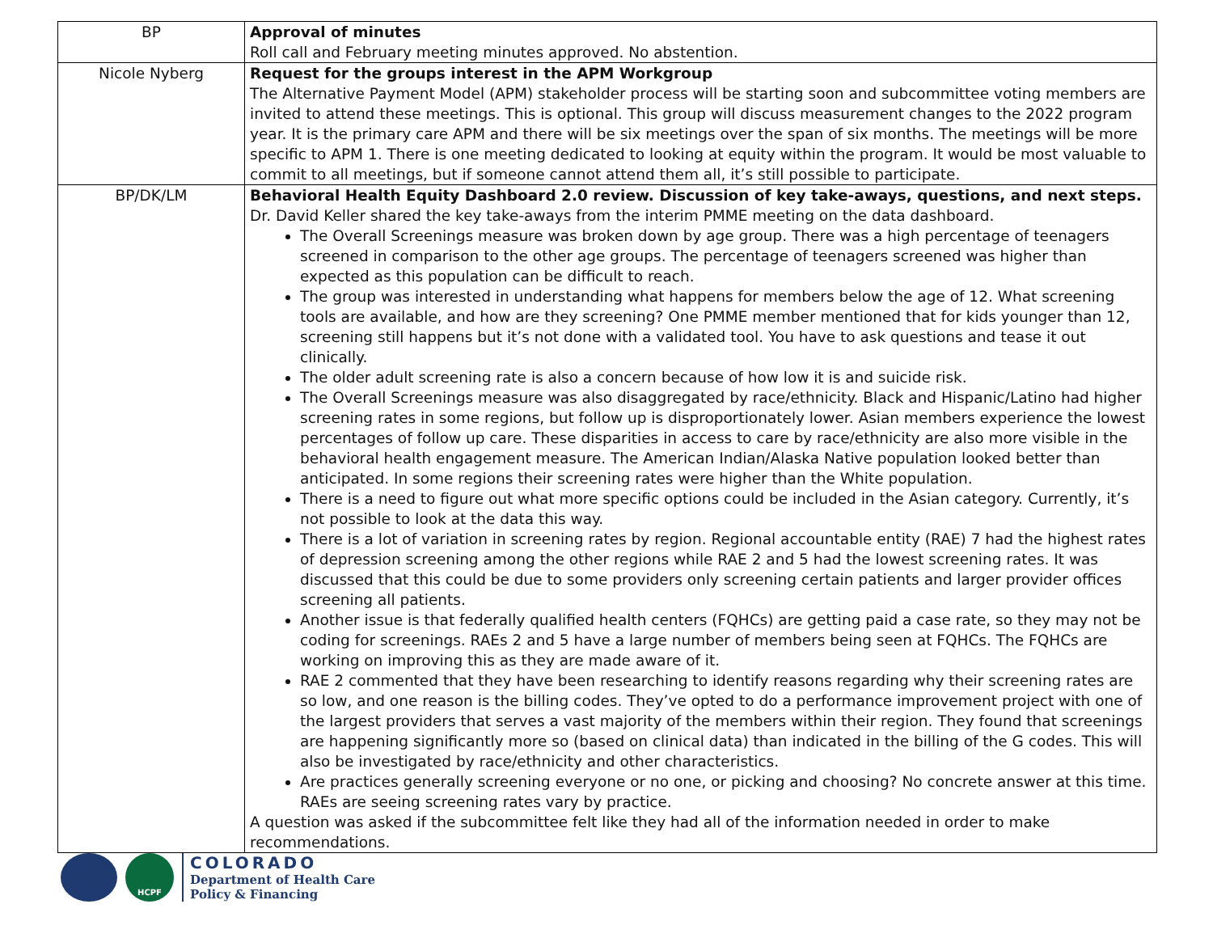| BP | Approval of minutes Roll call and February meeting minutes approved. No abstention. |
| Nicole Nyberg | Request for the groups interest in the APM Workgroup The Alternative Payment Model (APM) stakeholder process will be starting soon and subcommittee voting members are invited to attend these meetings. This is optional. This group will discuss measurement changes to the 2022 program year. It is the primary care APM and there will be six meetings over the span of six months. The meetings will be more specific to APM 1. There is one meeting dedicated to looking at equity within the program. It would be most valuable to commit to all meetings, but if someone cannot attend them all, it’s still possible to participate. |
| BP/DK/LM | Behavioral Health Equity Dashboard 2.0 review. Discussion of key take-aways, questions, and next steps. Dr. David Keller shared the key take-aways from the interim PMME meeting on the data dashboard. The Overall Screenings measure was broken down by age group. There was a high percentage of teenagers screened in comparison to the other age groups. The percentage of teenagers screened was higher than expected as this population can be difficult to reach. The group was interested in understanding what happens for members below the age of 12. What screening tools are available, and how are they screening? One PMME member mentioned that for kids younger than 12, screening still happens but it’s not done with a validated tool. You have to ask questions and tease it out clinically. The older adult screening rate is also a concern because of how low it is and suicide risk. The Overall Screenings measure was also disaggregated by race/ethnicity. Black and Hispanic/Latino had higher screening rates in some regions, but follow up is disproportionately lower. Asian members experience the lowest percentages of follow up care. These disparities in access to care by race/ethnicity are also more visible in the behavioral health engagement measure. The American Indian/Alaska Native population looked better than anticipated. In some regions their screening rates were higher than the White population. There is a need to figure out what more specific options could be included in the Asian category. Currently, it’s not possible to look at the data this way. There is a lot of variation in screening rates by region. Regional accountable entity (RAE) 7 had the highest rates of depression screening among the other regions while RAE 2 and 5 had the lowest screening rates. It was discussed that this could be due to some providers only screening certain patients and larger provider offices screening all patients. Another issue is that federally qualified health centers (FQHCs) are getting paid a case rate, so they may not be coding for screenings. RAEs 2 and 5 have a large number of members being seen at FQHCs. The FQHCs are working on improving this as they are made aware of it. RAE 2 commented that they have been researching to identify reasons regarding why their screening rates are so low, and one reason is the billing codes. They’ve opted to do a performance improvement project with one of the largest providers that serves a vast majority of the members within their region. They found that screenings are happening significantly more so (based on clinical data) than indicated in the billing of the G codes. This will also be investigated by race/ethnicity and other characteristics. Are practices generally screening everyone or no one, or picking and choosing? No concrete answer at this time. RAEs are seeing screening rates vary by practice. A question was asked if the subcommittee felt like they had all of the information needed in order to make recommendations. |
HCPF
COLORADO
Department of Health Care
Policy & Financing